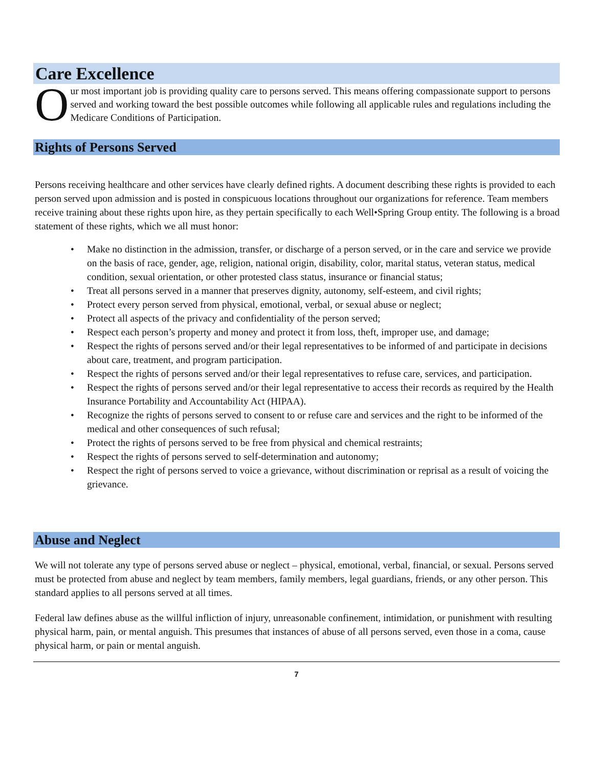Care Excellence
O
ur most important job is providing quality care to persons served. This means offering compassionate support to persons served and working toward the best possible outcomes while following all applicable rules and regulations including the Medicare Conditions of Participation.
Rights of Persons Served
Persons receiving healthcare and other services have clearly defined rights. A document describing these rights is provided to each person served upon admission and is posted in conspicuous locations throughout our organizations for reference. Team members receive training about these rights upon hire, as they pertain specifically to each Well•Spring Group entity. The following is a broad statement of these rights, which we all must honor:
• Make no distinction in the admission, transfer, or discharge of a person served, or in the care and service we provide on the basis of race, gender, age, religion, national origin, disability, color, marital status, veteran status, medical condition, sexual orientation, or other protested class status, insurance or financial status;
• Treat all persons served in a manner that preserves dignity, autonomy, self-esteem, and civil rights;
• Protect every person served from physical, emotional, verbal, or sexual abuse or neglect;
• Protect all aspects of the privacy and confidentiality of the person served;
• Respect each person’s property and money and protect it from loss, theft, improper use, and damage;
• Respect the rights of persons served and/or their legal representatives to be informed of and participate in decisions about care, treatment, and program participation.
• Respect the rights of persons served and/or their legal representatives to refuse care, services, and participation.
• Respect the rights of persons served and/or their legal representative to access their records as required by the Health Insurance Portability and Accountability Act (HIPAA).
• Recognize the rights of persons served to consent to or refuse care and services and the right to be informed of the medical and other consequences of such refusal;
• Protect the rights of persons served to be free from physical and chemical restraints;
• Respect the rights of persons served to self-determination and autonomy;
• Respect the right of persons served to voice a grievance, without discrimination or reprisal as a result of voicing the grievance.
Abuse and Neglect
We will not tolerate any type of persons served abuse or neglect – physical, emotional, verbal, financial, or sexual. Persons served must be protected from abuse and neglect by team members, family members, legal guardians, friends, or any other person. This standard applies to all persons served at all times.
Federal law defines abuse as the willful infliction of injury, unreasonable confinement, intimidation, or punishment with resulting physical harm, pain, or mental anguish. This presumes that instances of abuse of all persons served, even those in a coma, cause physical harm, or pain or mental anguish.
7